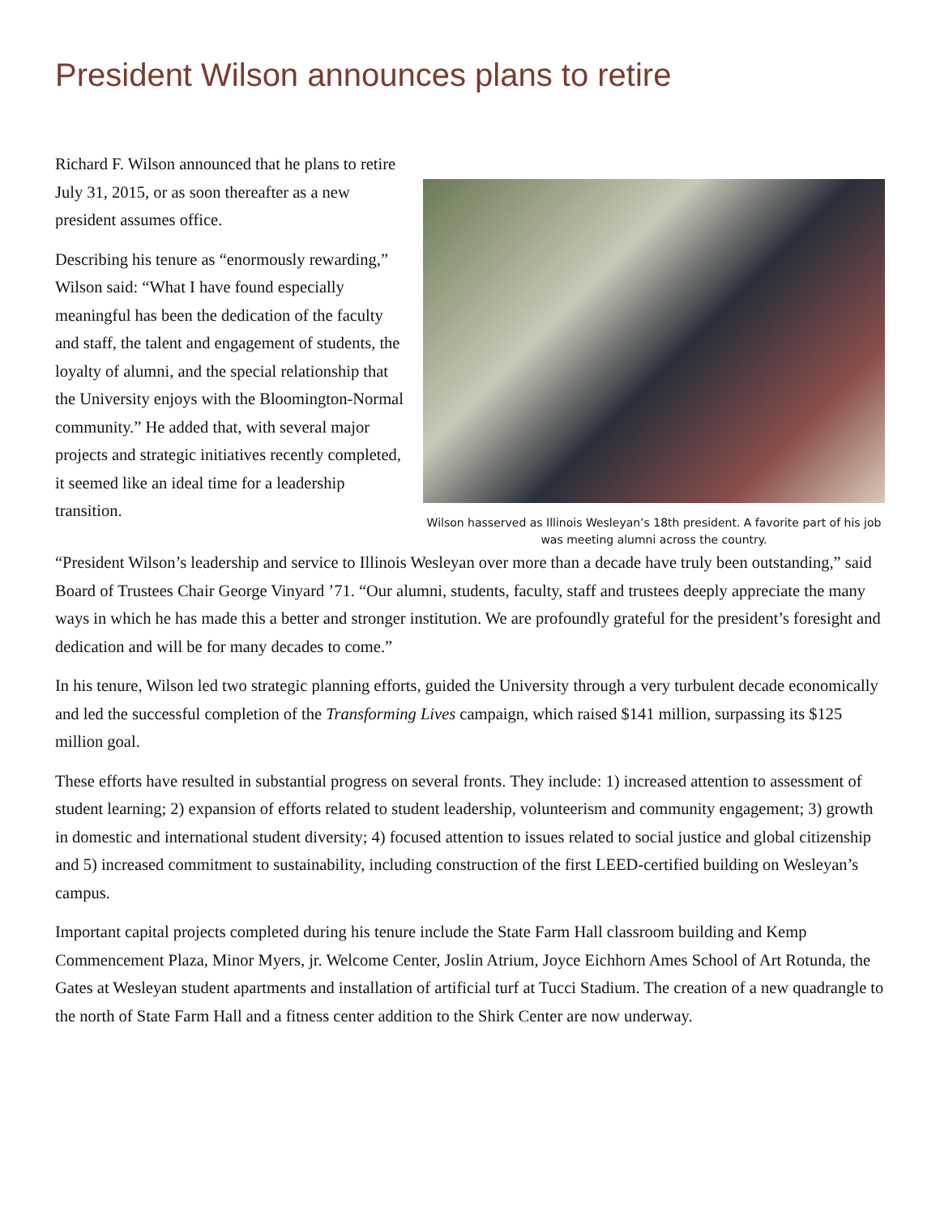President Wilson announces plans to retire
Richard F. Wilson announced that he plans to retire July 31, 2015, or as soon thereafter as a new president assumes office.
Describing his tenure as “enormously rewarding,” Wilson said: “What I have found especially meaningful has been the dedication of the faculty and staff, the talent and engagement of students, the loyalty of alumni, and the special relationship that the University enjoys with the Bloomington-Normal community.” He added that, with several major projects and strategic initiatives recently completed, it seemed like an ideal time for a leadership transition.
Wilson hasserved as Illinois Wesleyan’s 18th president. A favorite part of his job was meeting alumni across the country.
“President Wilson’s leadership and service to Illinois Wesleyan over more than a decade have truly been outstanding,” said Board of Trustees Chair George Vinyard ’71. “Our alumni, students, faculty, staff and trustees deeply appreciate the many ways in which he has made this a better and stronger institution. We are profoundly grateful for the president’s foresight and dedication and will be for many decades to come.”
In his tenure, Wilson led two strategic planning efforts, guided the University through a very turbulent decade economically and led the successful completion of the Transforming Lives campaign, which raised $141 million, surpassing its $125 million goal.
These efforts have resulted in substantial progress on several fronts. They include: 1) increased attention to assessment of student learning; 2) expansion of efforts related to student leadership, volunteerism and community engagement; 3) growth in domestic and international student diversity; 4) focused attention to issues related to social justice and global citizenship and 5) increased commitment to sustainability, including construction of the first LEED-certified building on Wesleyan’s campus.
Important capital projects completed during his tenure include the State Farm Hall classroom building and Kemp Commencement Plaza, Minor Myers, jr. Welcome Center, Joslin Atrium, Joyce Eichhorn Ames School of Art Rotunda, the Gates at Wesleyan student apartments and installation of artificial turf at Tucci Stadium. The creation of a new quadrangle to the north of State Farm Hall and a fitness center addition to the Shirk Center are now underway.